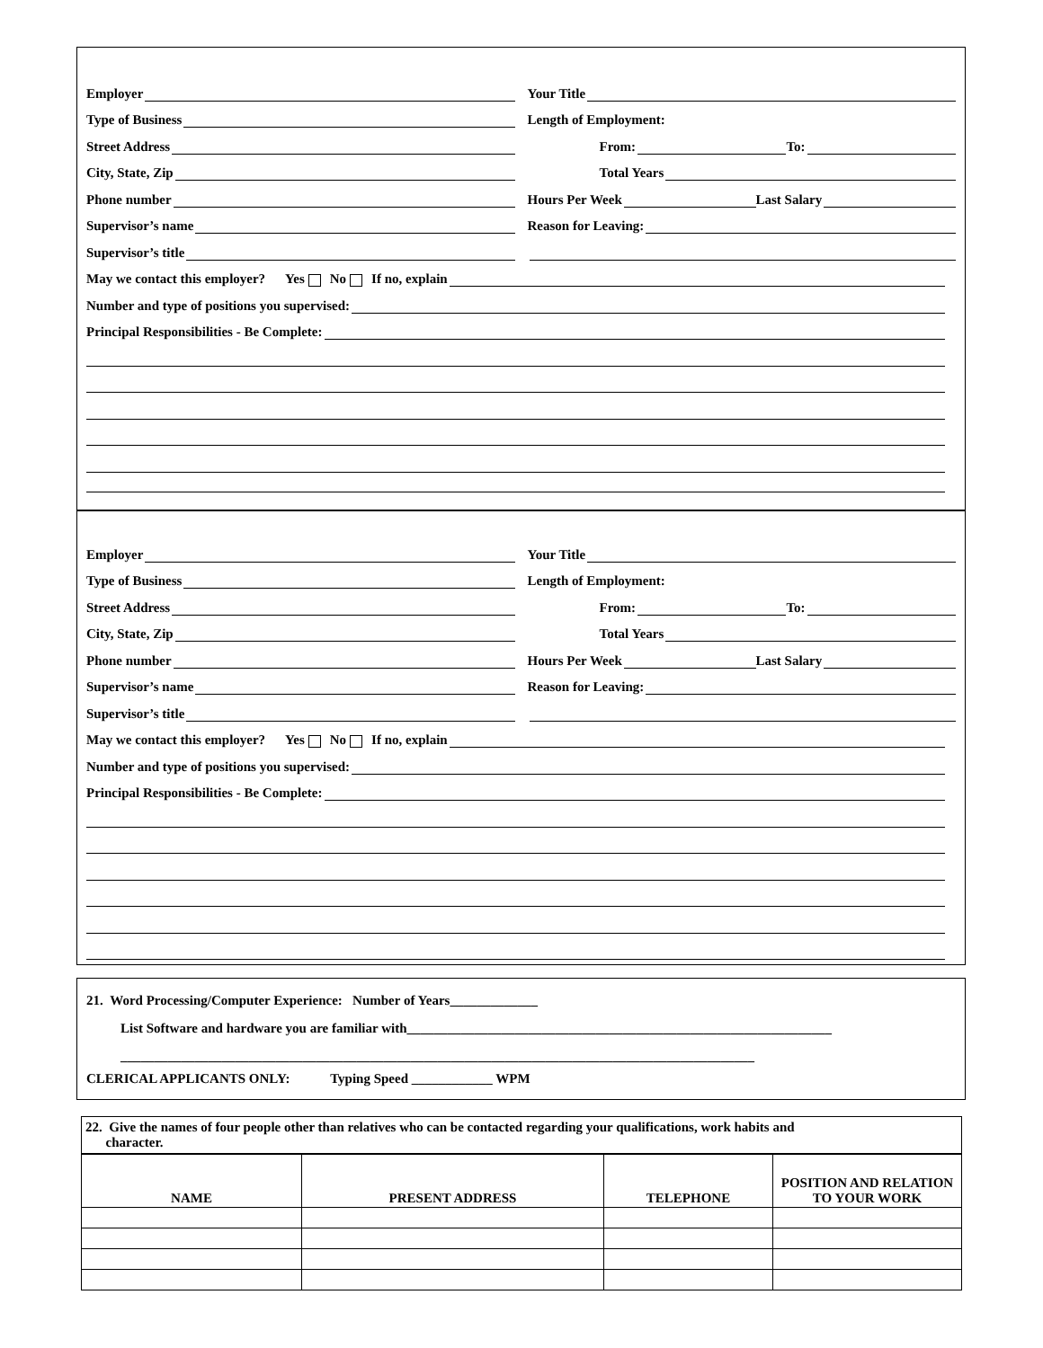Employer
Your Title
Type of Business
Length of Employment:
Street Address
From: To:
City, State, Zip
Total Years
Phone number
Hours Per Week Last Salary
Supervisor’s name
Reason for Leaving:
Supervisor’s title
May we contact this employer? Yes No If no, explain
Number and type of positions you supervised:
Principal Responsibilities - Be Complete:
Employer
Your Title
Type of Business
Length of Employment:
Street Address
From: To:
City, State, Zip
Total Years
Phone number
Hours Per Week Last Salary
Supervisor’s name
Reason for Leaving:
Supervisor’s title
May we contact this employer? Yes No If no, explain
Number and type of positions you supervised:
Principal Responsibilities - Be Complete:
21. Word Processing/Computer Experience: Number of Years_____________
List Software and hardware you are familiar with_______________________________________________________________
______________________________________________________________________________________________
CLERICAL APPLICANTS ONLY: Typing Speed ____________ WPM
22. Give the names of four people other than relatives who can be contacted regarding your qualifications, work habits and
character.
| NAME | PRESENT ADDRESS | TELEPHONE | POSITION AND RELATION TO YOUR WORK |
| --- | --- | --- | --- |